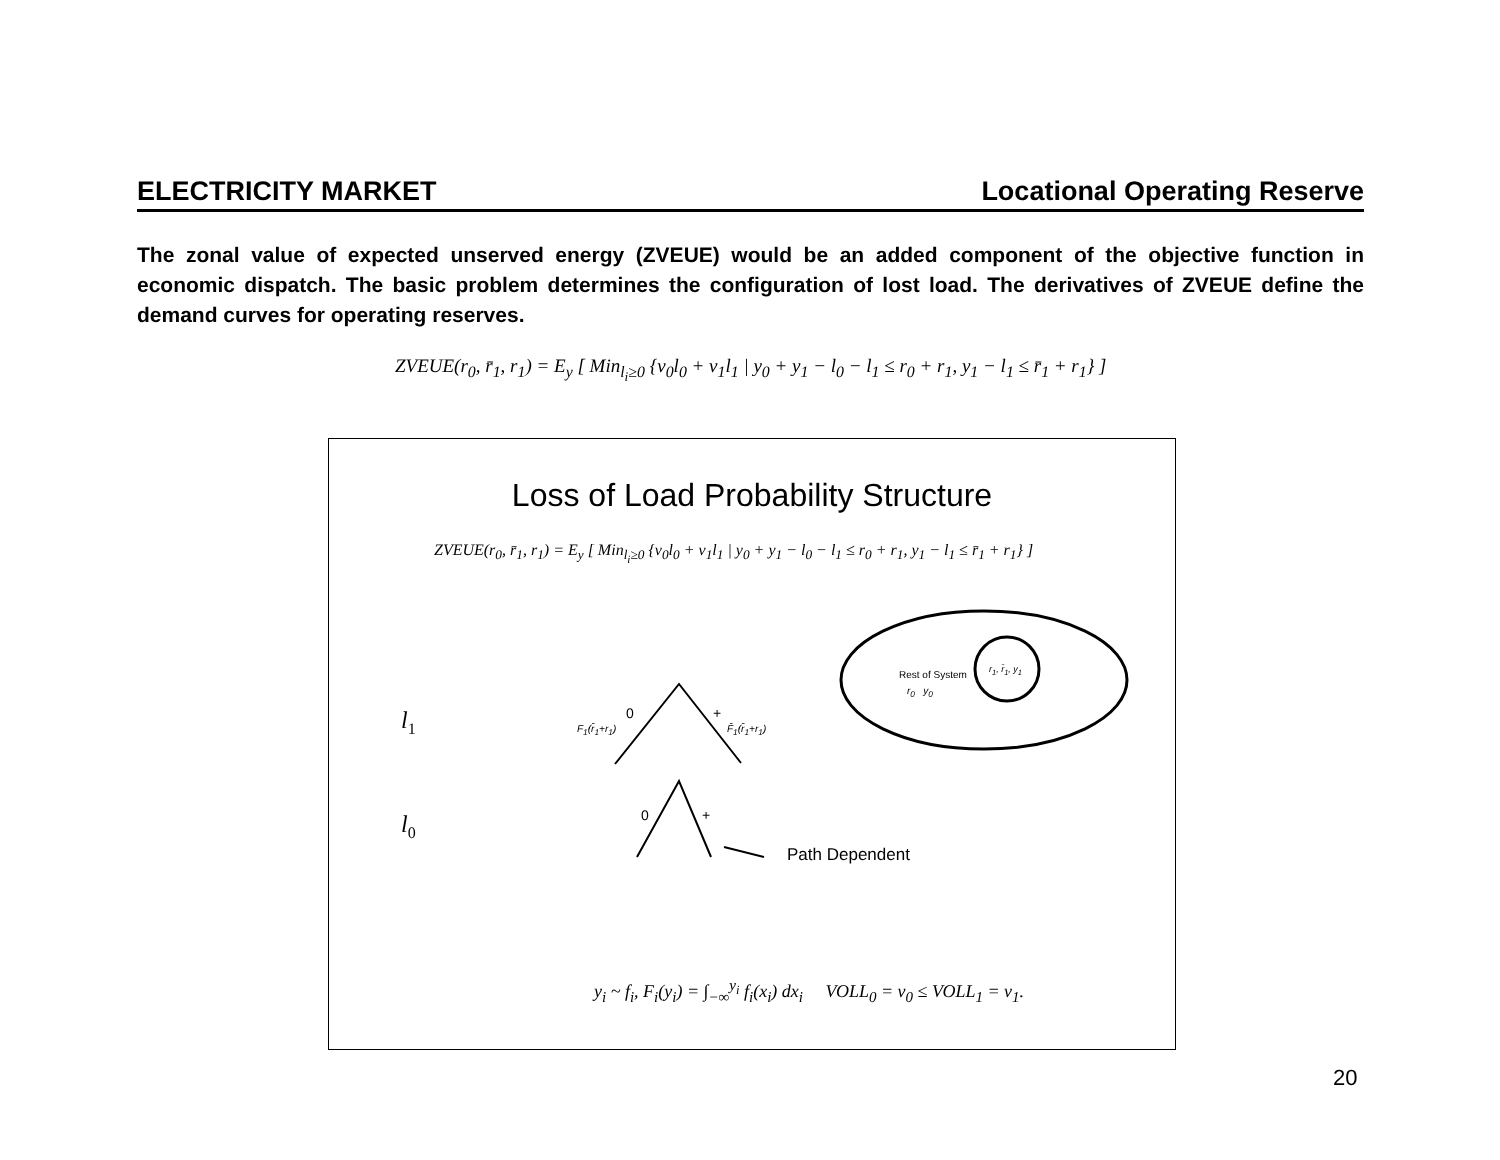ELECTRICITY MARKET Locational Operating Reserve
The zonal value of expected unserved energy (ZVEUE) would be an added component of the objective function in economic dispatch. The basic problem determines the configuration of lost load. The derivatives of ZVEUE define the demand curves for operating reserves.
ZVEUE(r<sub>0</sub>, r̄<sub>1</sub>, r<sub>1</sub>) = E<sub>y</sub> [ Min<sub>l<sub>i</sub>≥0</sub> {v<sub>0</sub>l<sub>0</sub> + v<sub>1</sub>l<sub>1</sub> | y<sub>0</sub> + y<sub>1</sub> − l<sub>0</sub> − l<sub>1</sub> ≤ r<sub>0</sub> + r<sub>1</sub>, y<sub>1</sub> − l<sub>1</sub> ≤ r̄<sub>1</sub> + r<sub>1</sub>} ]
Loss of Load Probability Structure
ZVEUE(r<sub>0</sub>, r̄<sub>1</sub>, r<sub>1</sub>) = E<sub>y</sub> [ Min<sub>l<sub>i</sub>≥0</sub> {v<sub>0</sub>l<sub>0</sub> + v<sub>1</sub>l<sub>1</sub> | y<sub>0</sub> + y<sub>1</sub> − l<sub>0</sub> − l<sub>1</sub> ≤ r<sub>0</sub> + r<sub>1</sub>, y<sub>1</sub> − l<sub>1</sub> ≤ r̄<sub>1</sub> + r<sub>1</sub>} ]
r<sub>1</sub>, r̄<sub>1</sub>, y<sub>1</sub>
Rest of System
r<sub>0</sub> y<sub>0</sub>
l<sub>1</sub>
l<sub>0</sub>
0 +
F<sub>1</sub>(r̄<sub>1</sub>+r<sub>1</sub>) F̄<sub>1</sub>(r̄<sub>1</sub>+r<sub>1</sub>)
0 +
Path Dependent
y<sub>i</sub> ~ f<sub>i</sub>, F<sub>i</sub>(y<sub>i</sub>) = ∫<sub>−∞</sub><sup>y<sub>i</sub></sup> f<sub>i</sub>(x<sub>i</sub>) dx<sub>i</sub> VOLL<sub>0</sub> = v<sub>0</sub> ≤ VOLL<sub>1</sub> = v<sub>1</sub>.
20